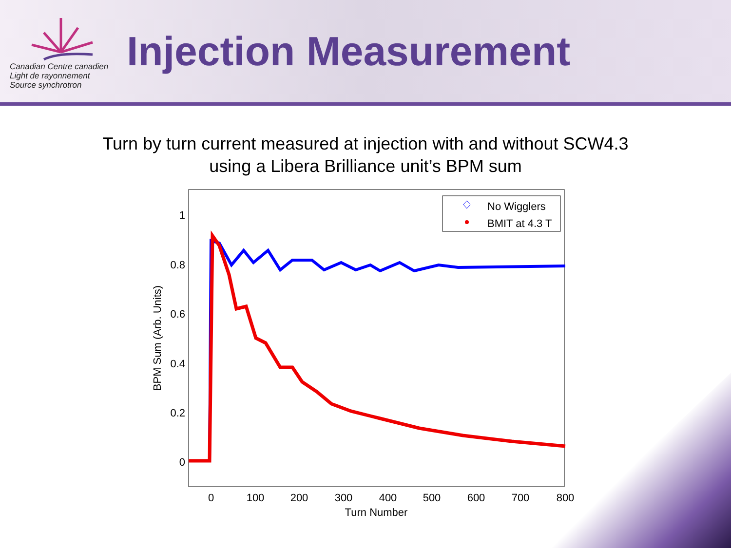Canadian Centre canadien
Light de rayonnement
Source synchrotron
Injection Measurement
Turn by turn current measured at injection with and without SCW4.3
using a Libera Brilliance unit’s BPM sum
1
0.8
0.6
0.4
0.2
0
0
100
200
300
400
500
600
700
800
Turn Number
BPM Sum (Arb. Units)
No Wigglers
BMIT at 4.3 T